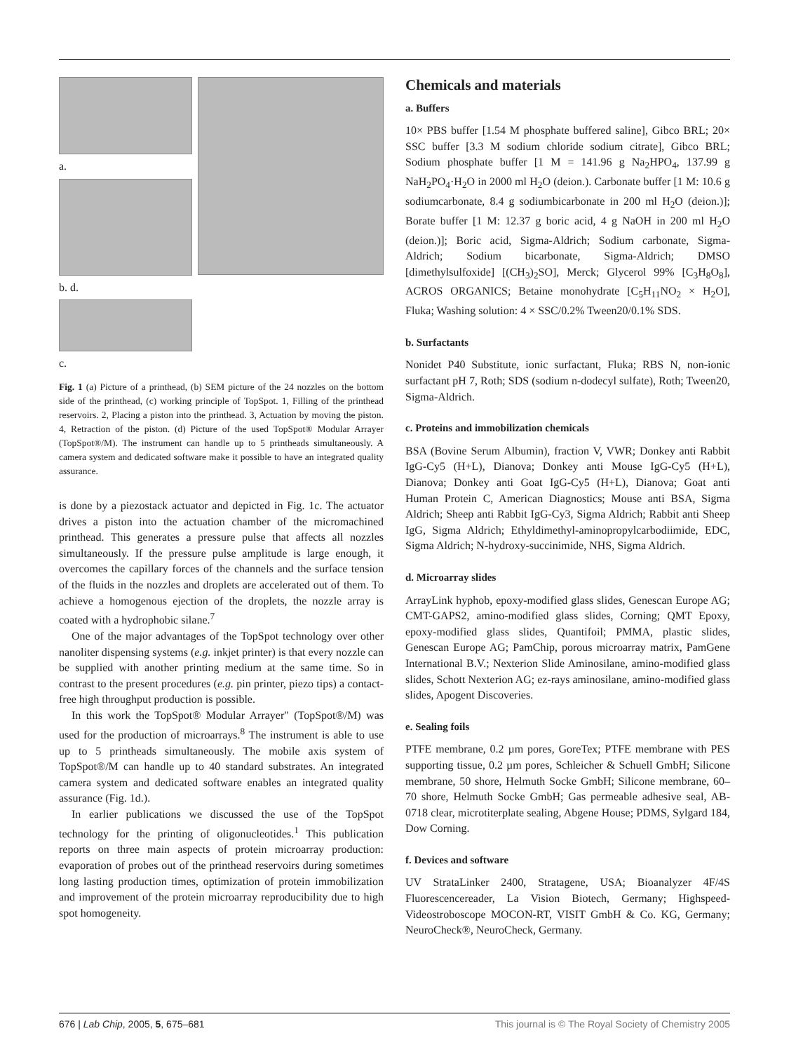a.
b. d.
c.
Fig. 1 (a) Picture of a printhead, (b) SEM picture of the 24 nozzles on the bottom side of the printhead, (c) working principle of TopSpot. 1, Filling of the printhead reservoirs. 2, Placing a piston into the printhead. 3, Actuation by moving the piston. 4, Retraction of the piston. (d) Picture of the used TopSpot® Modular Arrayer (TopSpot®/M). The instrument can handle up to 5 printheads simultaneously. A camera system and dedicated software make it possible to have an integrated quality assurance.
is done by a piezostack actuator and depicted in Fig. 1c. The actuator drives a piston into the actuation chamber of the micromachined printhead. This generates a pressure pulse that affects all nozzles simultaneously. If the pressure pulse amplitude is large enough, it overcomes the capillary forces of the channels and the surface tension of the fluids in the nozzles and droplets are accelerated out of them. To achieve a homogenous ejection of the droplets, the nozzle array is coated with a hydrophobic silane.<sup>7</sup>
One of the major advantages of the TopSpot technology over other nanoliter dispensing systems (e.g. inkjet printer) is that every nozzle can be supplied with another printing medium at the same time. So in contrast to the present procedures (e.g. pin printer, piezo tips) a contact-free high throughput production is possible.
In this work the TopSpot® Modular Arrayer" (TopSpot®/M) was used for the production of microarrays.<sup>8</sup> The instrument is able to use up to 5 printheads simultaneously. The mobile axis system of TopSpot®/M can handle up to 40 standard substrates. An integrated camera system and dedicated software enables an integrated quality assurance (Fig. 1d.).
In earlier publications we discussed the use of the TopSpot technology for the printing of oligonucleotides.<sup>1</sup> This publication reports on three main aspects of protein microarray production: evaporation of probes out of the printhead reservoirs during sometimes long lasting production times, optimization of protein immobilization and improvement of the protein microarray reproducibility due to high spot homogeneity.
Chemicals and materials
a. Buffers
10× PBS buffer [1.54 M phosphate buffered saline], Gibco BRL; 20× SSC buffer [3.3 M sodium chloride sodium citrate], Gibco BRL; Sodium phosphate buffer [1 M = 141.96 g Na<sub>2</sub>HPO<sub>4</sub>, 137.99 g NaH<sub>2</sub>PO<sub>4</sub>·H<sub>2</sub>O in 2000 ml H<sub>2</sub>O (deion.). Carbonate buffer [1 M: 10.6 g sodiumcarbonate, 8.4 g sodiumbicarbonate in 200 ml H<sub>2</sub>O (deion.)]; Borate buffer [1 M: 12.37 g boric acid, 4 g NaOH in 200 ml H<sub>2</sub>O (deion.)]; Boric acid, Sigma-Aldrich; Sodium carbonate, Sigma-Aldrich; Sodium bicarbonate, Sigma-Aldrich; DMSO [dimethylsulfoxide] [(CH<sub>3</sub>)<sub>2</sub>SO], Merck; Glycerol 99% [C<sub>3</sub>H<sub>8</sub>O<sub>8</sub>], ACROS ORGANICS; Betaine monohydrate [C<sub>5</sub>H<sub>11</sub>NO<sub>2</sub> × H<sub>2</sub>O], Fluka; Washing solution: 4 × SSC/0.2% Tween20/0.1% SDS.
b. Surfactants
Nonidet P40 Substitute, ionic surfactant, Fluka; RBS N, non-ionic surfactant pH 7, Roth; SDS (sodium n-dodecyl sulfate), Roth; Tween20, Sigma-Aldrich.
c. Proteins and immobilization chemicals
BSA (Bovine Serum Albumin), fraction V, VWR; Donkey anti Rabbit IgG-Cy5 (H+L), Dianova; Donkey anti Mouse IgG-Cy5 (H+L), Dianova; Donkey anti Goat IgG-Cy5 (H+L), Dianova; Goat anti Human Protein C, American Diagnostics; Mouse anti BSA, Sigma Aldrich; Sheep anti Rabbit IgG-Cy3, Sigma Aldrich; Rabbit anti Sheep IgG, Sigma Aldrich; Ethyldimethyl-aminopropylcarbodiimide, EDC, Sigma Aldrich; N-hydroxy-succinimide, NHS, Sigma Aldrich.
d. Microarray slides
ArrayLink hyphob, epoxy-modified glass slides, Genescan Europe AG; CMT-GAPS2, amino-modified glass slides, Corning; QMT Epoxy, epoxy-modified glass slides, Quantifoil; PMMA, plastic slides, Genescan Europe AG; PamChip, porous microarray matrix, PamGene International B.V.; Nexterion Slide Aminosilane, amino-modified glass slides, Schott Nexterion AG; ez-rays aminosilane, amino-modified glass slides, Apogent Discoveries.
e. Sealing foils
PTFE membrane, 0.2 µm pores, GoreTex; PTFE membrane with PES supporting tissue, 0.2 µm pores, Schleicher & Schuell GmbH; Silicone membrane, 50 shore, Helmuth Socke GmbH; Silicone membrane, 60–70 shore, Helmuth Socke GmbH; Gas permeable adhesive seal, AB-0718 clear, microtiterplate sealing, Abgene House; PDMS, Sylgard 184, Dow Corning.
f. Devices and software
UV StrataLinker 2400, Stratagene, USA; Bioanalyzer 4F/4S Fluorescencereader, La Vision Biotech, Germany; Highspeed-Videostroboscope MOCON-RT, VISIT GmbH & Co. KG, Germany; NeuroCheck®, NeuroCheck, Germany.
676 | Lab Chip, 2005, 5, 675–681 This journal is © The Royal Society of Chemistry 2005